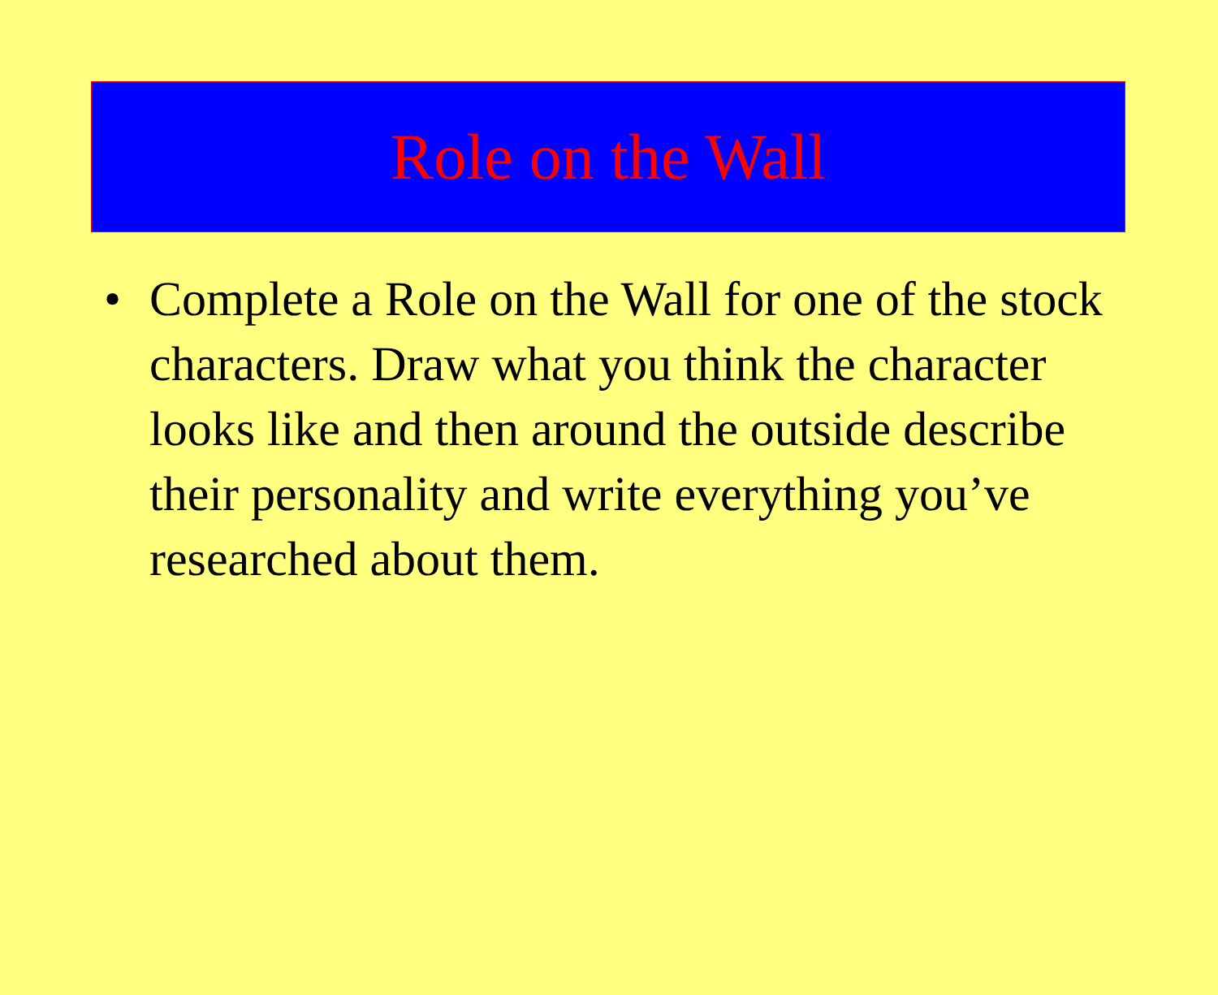Role on the Wall
• Complete a Role on the Wall for one of the stock characters. Draw what you think the character looks like and then around the outside describe their personality and write everything you’ve researched about them.